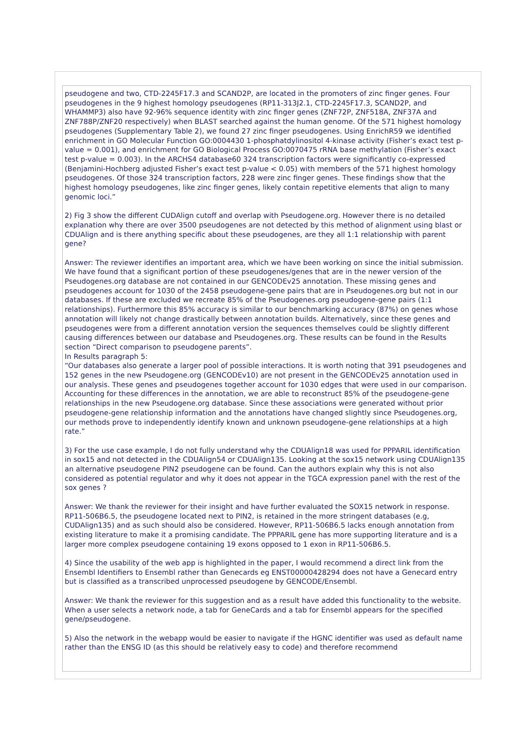pseudogene and two, CTD-2245F17.3 and SCAND2P, are located in the promoters of zinc finger genes. Four pseudogenes in the 9 highest homology pseudogenes (RP11-313J2.1, CTD-2245F17.3, SCAND2P, and WHAMMP3) also have 92-96% sequence identity with zinc finger genes (ZNF72P, ZNF518A, ZNF37A and ZNF788P/ZNF20 respectively) when BLAST searched against the human genome. Of the 571 highest homology pseudogenes (Supplementary Table 2), we found 27 zinc finger pseudogenes. Using EnrichR59 we identified enrichment in GO Molecular Function GO:0004430 1-phosphatdylinositol 4-kinase activity (Fisher’s exact test p-value = 0.001), and enrichment for GO Biological Process GO:0070475 rRNA base methylation (Fisher’s exact test p-value = 0.003). In the ARCHS4 database60 324 transcription factors were significantly co-expressed (Benjamini-Hochberg adjusted Fisher’s exact test p-value < 0.05) with members of the 571 highest homology pseudogenes. Of those 324 transcription factors, 228 were zinc finger genes. These findings show that the highest homology pseudogenes, like zinc finger genes, likely contain repetitive elements that align to many genomic loci.”
2) Fig 3 show the different CUDAlign cutoff and overlap with Pseudogene.org. However there is no detailed explanation why there are over 3500 pseudogenes are not detected by this method of alignment using blast or CDUAlign and is there anything specific about these pseudogenes, are they all 1:1 relationship with parent gene?
Answer: The reviewer identifies an important area, which we have been working on since the initial submission. We have found that a significant portion of these pseudogenes/genes that are in the newer version of the Pseudogenes.org database are not contained in our GENCODEv25 annotation. These missing genes and pseudogenes account for 1030 of the 2458 pseudogene-gene pairs that are in Pseudogenes.org but not in our databases. If these are excluded we recreate 85% of the Pseudogenes.org pseudogene-gene pairs (1:1 relationships). Furthermore this 85% accuracy is similar to our benchmarking accuracy (87%) on genes whose annotation will likely not change drastically between annotation builds. Alternatively, since these genes and pseudogenes were from a different annotation version the sequences themselves could be slightly different causing differences between our database and Pseudogenes.org. These results can be found in the Results section “Direct comparison to pseudogene parents”.
In Results paragraph 5:
“Our databases also generate a larger pool of possible interactions. It is worth noting that 391 pseudogenes and 152 genes in the new Pseudogene.org (GENCODEv10) are not present in the GENCODEv25 annotation used in our analysis. These genes and pseudogenes together account for 1030 edges that were used in our comparison. Accounting for these differences in the annotation, we are able to reconstruct 85% of the pseudogene-gene relationships in the new Pseudogene.org database. Since these associations were generated without prior pseudogene-gene relationship information and the annotations have changed slightly since Pseudogenes.org, our methods prove to independently identify known and unknown pseudogene-gene relationships at a high rate.”
3) For the use case example, I do not fully understand why the CDUAlign18 was used for PPPARIL identification in sox15 and not detected in the CDUAlign54 or CDUAlign135. Looking at the sox15 network using CDUAlign135 an alternative pseudogene PIN2 pseudogene can be found. Can the authors explain why this is not also considered as potential regulator and why it does not appear in the TGCA expression panel with the rest of the sox genes ?
Answer: We thank the reviewer for their insight and have further evaluated the SOX15 network in response. RP11-506B6.5, the pseudogene located next to PIN2, is retained in the more stringent databases (e.g, CUDAlign135) and as such should also be considered. However, RP11-506B6.5 lacks enough annotation from existing literature to make it a promising candidate. The PPPARIL gene has more supporting literature and is a larger more complex pseudogene containing 19 exons opposed to 1 exon in RP11-506B6.5.
4) Since the usability of the web app is highlighted in the paper, I would recommend a direct link from the Ensembl Identifiers to Ensembl rather than Genecards eg ENST00000428294 does not have a Genecard entry but is classified as a transcribed unprocessed pseudogene by GENCODE/Ensembl.
Answer: We thank the reviewer for this suggestion and as a result have added this functionality to the website. When a user selects a network node, a tab for GeneCards and a tab for Ensembl appears for the specified gene/pseudogene.
5) Also the network in the webapp would be easier to navigate if the HGNC identifier was used as default name rather than the ENSG ID (as this should be relatively easy to code) and therefore recommend